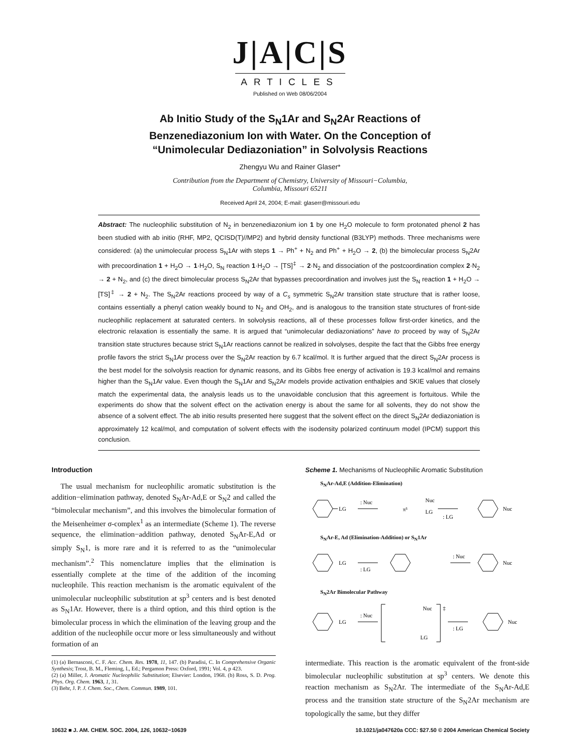J|A|C|S
ARTICLES
Published on Web 08/06/2004
Ab Initio Study of the S<sub>N</sub>1Ar and S<sub>N</sub>2Ar Reactions of
Benzenediazonium Ion with Water. On the Conception of
“Unimolecular Dediazoniation” in Solvolysis Reactions
Zhengyu Wu and Rainer Glaser*
Contribution from the Department of Chemistry, University of Missouri−Columbia,
Columbia, Missouri 65211
Received April 24, 2004; E-mail: glaserr@missouri.edu
Abstract: The nucleophilic substitution of N<sub>2</sub> in benzenediazonium ion 1 by one H<sub>2</sub>O molecule to form protonated phenol 2 has been studied with ab initio (RHF, MP2, QCISD(T)//MP2) and hybrid density functional (B3LYP) methods. Three mechanisms were considered: (a) the unimolecular process S<sub>N</sub>1Ar with steps 1 → Ph<sup>+</sup> + N<sub>2</sub> and Ph<sup>+</sup> + H<sub>2</sub>O → 2, (b) the bimolecular process S<sub>N</sub>2Ar with precoordination 1 + H<sub>2</sub>O → 1·H<sub>2</sub>O, S<sub>N</sub> reaction 1·H<sub>2</sub>O → [TS]<sup>‡</sup> → 2·N<sub>2</sub> and dissociation of the postcoordination complex 2·N<sub>2</sub> → 2 + N<sub>2</sub>, and (c) the direct bimolecular process S<sub>N</sub>2Ar that bypasses precoordination and involves just the S<sub>N</sub> reaction 1 + H<sub>2</sub>O → [TS]<sup>‡</sup> → 2 + N<sub>2</sub>. The S<sub>N</sub>2Ar reactions proceed by way of a C<sub>s</sub> symmetric S<sub>N</sub>2Ar transition state structure that is rather loose, contains essentially a phenyl cation weakly bound to N<sub>2</sub> and OH<sub>2</sub>, and is analogous to the transition state structures of front-side nucleophilic replacement at saturated centers. In solvolysis reactions, all of these processes follow first-order kinetics, and the electronic relaxation is essentially the same. It is argued that “unimolecular dediazoniations” have to proceed by way of S<sub>N</sub>2Ar transition state structures because strict S<sub>N</sub>1Ar reactions cannot be realized in solvolyses, despite the fact that the Gibbs free energy profile favors the strict S<sub>N</sub>1Ar process over the S<sub>N</sub>2Ar reaction by 6.7 kcal/mol. It is further argued that the direct S<sub>N</sub>2Ar process is the best model for the solvolysis reaction for dynamic reasons, and its Gibbs free energy of activation is 19.3 kcal/mol and remains higher than the S<sub>N</sub>1Ar value. Even though the S<sub>N</sub>1Ar and S<sub>N</sub>2Ar models provide activation enthalpies and SKIE values that closely match the experimental data, the analysis leads us to the unavoidable conclusion that this agreement is fortuitous. While the experiments do show that the solvent effect on the activation energy is about the same for all solvents, they do not show the absence of a solvent effect. The ab initio results presented here suggest that the solvent effect on the direct S<sub>N</sub>2Ar dediazoniation is approximately 12 kcal/mol, and computation of solvent effects with the isodensity polarized continuum model (IPCM) support this conclusion.
Introduction
The usual mechanism for nucleophilic aromatic substitution is the addition−elimination pathway, denoted S<sub>N</sub>Ar-Ad,E or S<sub>N</sub>2 and called the “bimolecular mechanism”, and this involves the bimolecular formation of the Meisenheimer σ-complex<sup>1</sup> as an intermediate (Scheme 1). The reverse sequence, the elimination−addition pathway, denoted S<sub>N</sub>Ar-E,Ad or simply S<sub>N</sub>1, is more rare and it is referred to as the “unimolecular mechanism”.<sup>2</sup> This nomenclature implies that the elimination is essentially complete at the time of the addition of the incoming nucleophile. This reaction mechanism is the aromatic equivalent of the unimolecular nucleophilic substitution at sp<sup>3</sup> centers and is best denoted as S<sub>N</sub>1Ar. However, there is a third option, and this third option is the bimolecular process in which the elimination of the leaving group and the addition of the nucleophile occur more or less simultaneously and without formation of an
(1) (a) Bernasconi, C. F. Acc. Chem. Res. 1978, 11, 147. (b) Paradisi, C. In Comprehensive Organic Synthesis; Trost, B. M., Fleming, I., Ed.; Pergamon Press: Oxford, 1991; Vol. 4, p 423.
(2) (a) Miller, J. Aromatic Nucleophilic Substitution; Elsevier: London, 1968. (b) Ross, S. D. Prog. Phys. Org. Chem. 1963, 1, 31.
(3) Behr, J. P. J. Chem. Soc., Chem. Commun. 1989, 101.
Scheme 1. Mechanisms of Nucleophilic Aromatic Substitution
S<sub>N</sub>Ar-Ad,E (Addition-Elimination)
LG
: Nuc
π⁵
Nuc
LG
: LG
Nuc
S<sub>N</sub>Ar-E, Ad (Elimination-Addition) or S<sub>N</sub>1Ar
LG
: LG
: Nuc
Nuc
S<sub>N</sub>2Ar Bimolecular Pathway
LG
: Nuc
Nuc
‡
LG
: LG
Nuc
intermediate. This reaction is the aromatic equivalent of the front-side bimolecular nucleophilic substitution at sp<sup>3</sup> centers. We denote this reaction mechanism as S<sub>N</sub>2Ar. The intermediate of the S<sub>N</sub>Ar-Ad,E process and the transition state structure of the S<sub>N</sub>2Ar mechanism are topologically the same, but they differ
10632 ■ J. AM. CHEM. SOC. 2004, 126, 10632−10639 10.1021/ja047620a CCC: $27.50 © 2004 American Chemical Society